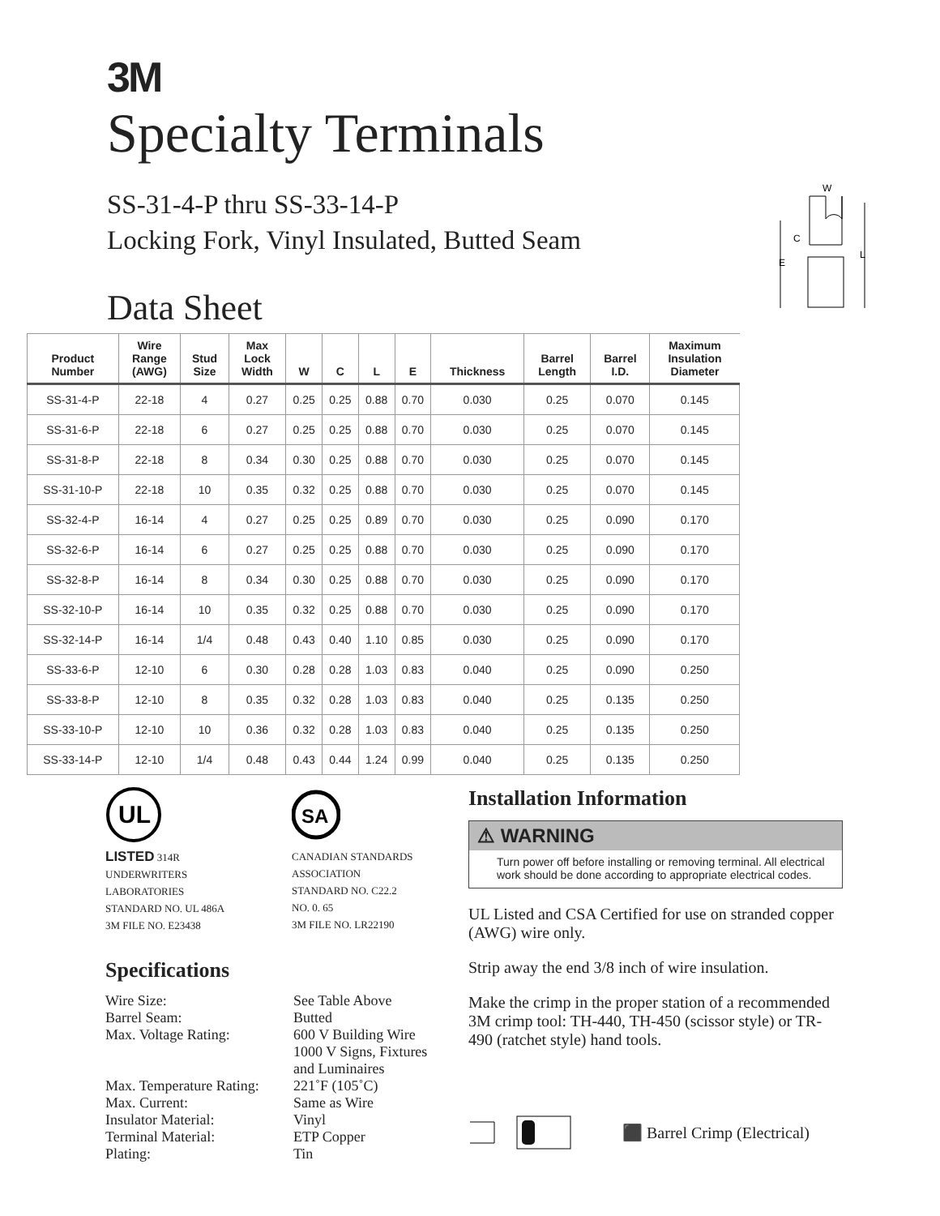3M
Specialty Terminals
SS-31-4-P thru SS-33-14-P
Locking Fork, Vinyl Insulated, Butted Seam
Data Sheet
W
C
E
L
| Product Number | Wire Range (AWG) | Stud Size | Max Lock Width | W | C | L | E | Thickness | Barrel Length | Barrel I.D. | Maximum Insulation Diameter |
| --- | --- | --- | --- | --- | --- | --- | --- | --- | --- | --- | --- |
| SS-31-4-P | 22-18 | 4 | 0.27 | 0.25 | 0.25 | 0.88 | 0.70 | 0.030 | 0.25 | 0.070 | 0.145 |
| SS-31-6-P | 22-18 | 6 | 0.27 | 0.25 | 0.25 | 0.88 | 0.70 | 0.030 | 0.25 | 0.070 | 0.145 |
| SS-31-8-P | 22-18 | 8 | 0.34 | 0.30 | 0.25 | 0.88 | 0.70 | 0.030 | 0.25 | 0.070 | 0.145 |
| SS-31-10-P | 22-18 | 10 | 0.35 | 0.32 | 0.25 | 0.88 | 0.70 | 0.030 | 0.25 | 0.070 | 0.145 |
| SS-32-4-P | 16-14 | 4 | 0.27 | 0.25 | 0.25 | 0.89 | 0.70 | 0.030 | 0.25 | 0.090 | 0.170 |
| SS-32-6-P | 16-14 | 6 | 0.27 | 0.25 | 0.25 | 0.88 | 0.70 | 0.030 | 0.25 | 0.090 | 0.170 |
| SS-32-8-P | 16-14 | 8 | 0.34 | 0.30 | 0.25 | 0.88 | 0.70 | 0.030 | 0.25 | 0.090 | 0.170 |
| SS-32-10-P | 16-14 | 10 | 0.35 | 0.32 | 0.25 | 0.88 | 0.70 | 0.030 | 0.25 | 0.090 | 0.170 |
| SS-32-14-P | 16-14 | 1/4 | 0.48 | 0.43 | 0.40 | 1.10 | 0.85 | 0.030 | 0.25 | 0.090 | 0.170 |
| SS-33-6-P | 12-10 | 6 | 0.30 | 0.28 | 0.28 | 1.03 | 0.83 | 0.040 | 0.25 | 0.090 | 0.250 |
| SS-33-8-P | 12-10 | 8 | 0.35 | 0.32 | 0.28 | 1.03 | 0.83 | 0.040 | 0.25 | 0.135 | 0.250 |
| SS-33-10-P | 12-10 | 10 | 0.36 | 0.32 | 0.28 | 1.03 | 0.83 | 0.040 | 0.25 | 0.135 | 0.250 |
| SS-33-14-P | 12-10 | 1/4 | 0.48 | 0.43 | 0.44 | 1.24 | 0.99 | 0.040 | 0.25 | 0.135 | 0.250 |
UL
LISTED 314R
UNDERWRITERS
LABORATORIES
STANDARD NO. UL 486A
3M FILE NO. E23438
SA
CANADIAN STANDARDS
ASSOCIATION
STANDARD NO. C22.2
NO. 0. 65
3M FILE NO. LR22190
Specifications
Wire Size:
See Table Above
Barrel Seam:
Butted
Max. Voltage Rating:
600 V Building Wire
1000 V Signs, Fixtures
and Luminaires
Max. Temperature Rating:
221˚F (105˚C)
Max. Current:
Same as Wire
Insulator Material:
Vinyl
Terminal Material:
ETP Copper
Plating:
Tin
Installation Information
⚠ WARNING
Turn power off before installing or removing terminal. All electrical work should be done according to appropriate electrical codes.
UL Listed and CSA Certified for use on stranded copper (AWG) wire only.
Strip away the end 3/8 inch of wire insulation.
Make the crimp in the proper station of a recommended 3M crimp tool: TH-440, TH-450 (scissor style) or TR-490 (ratchet style) hand tools.
⬛ Barrel Crimp (Electrical)